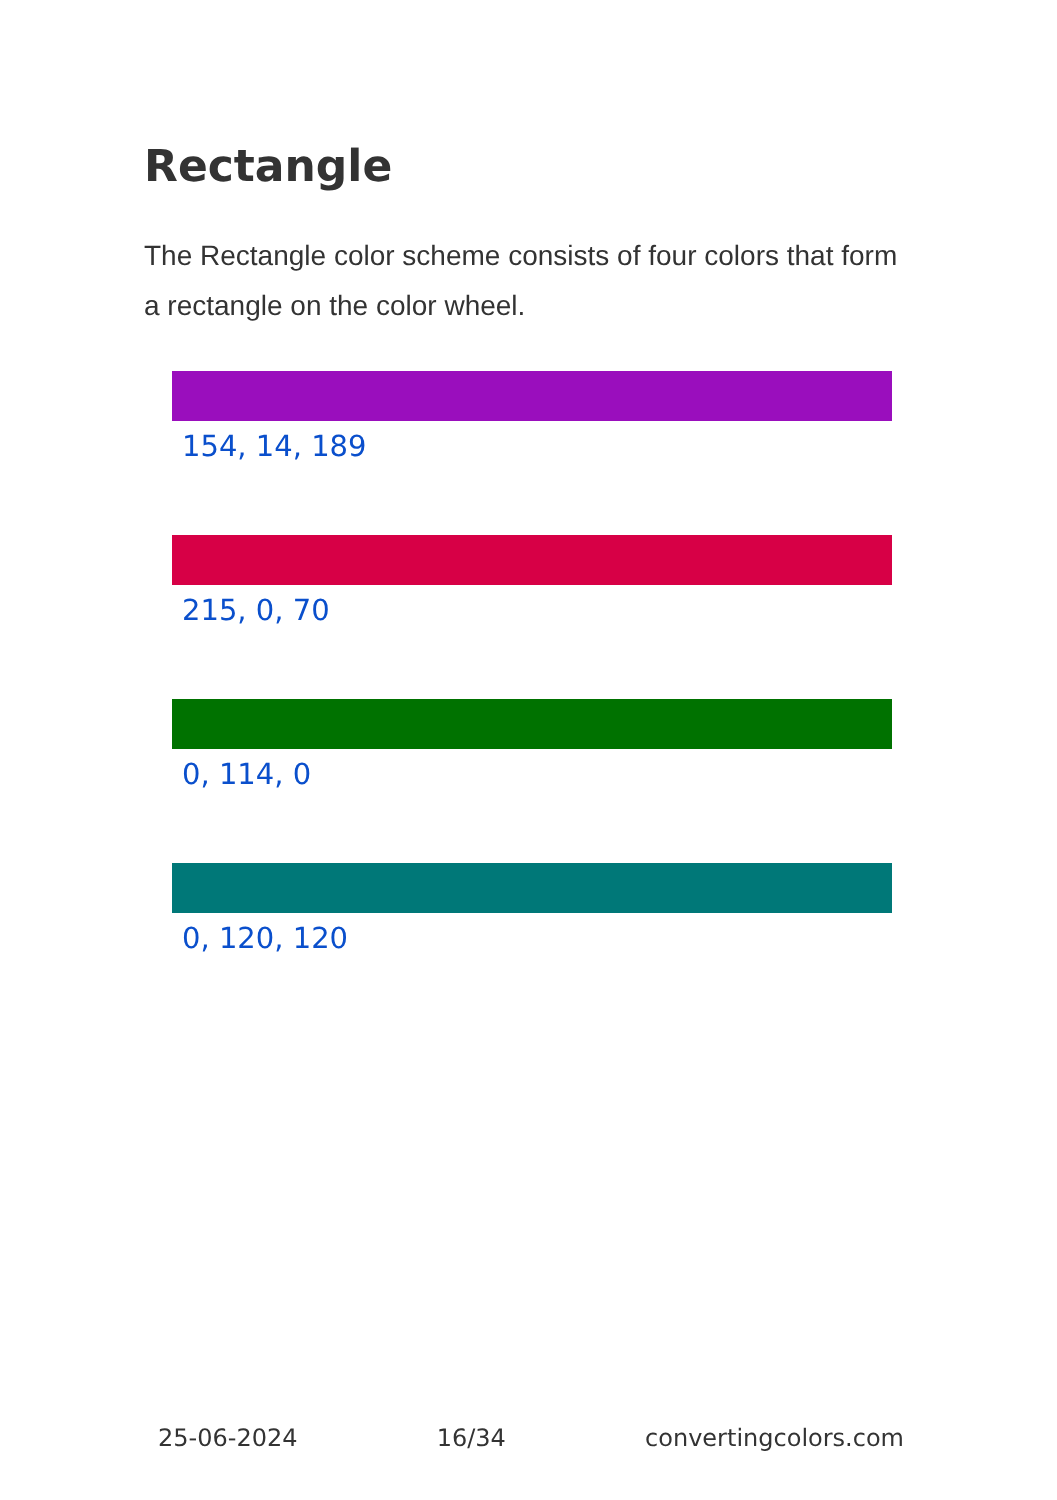Rectangle
The Rectangle color scheme consists of four colors that form a rectangle on the color wheel.
154, 14, 189
215, 0, 70
0, 114, 0
0, 120, 120
25-06-2024 16/34 convertingcolors.com